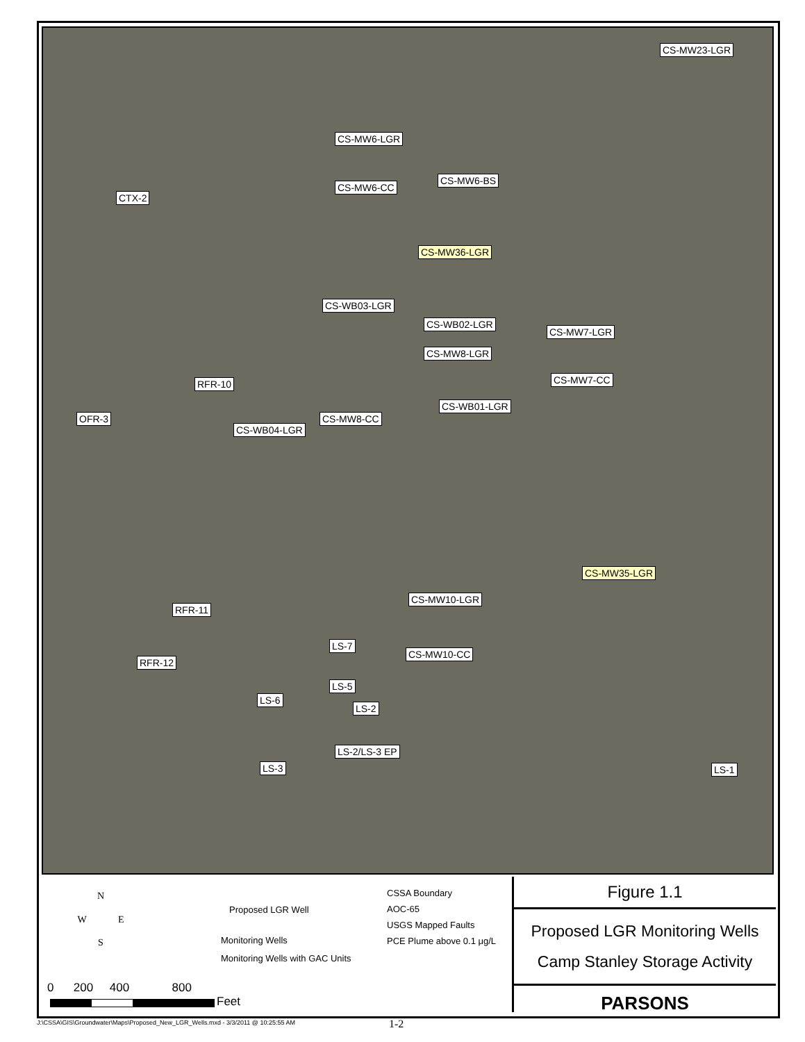CS-MW23-LGR
CS-MW6-LGR
CS-MW6-BS
CS-MW6-CC
CTX-2
CS-MW36-LGR
CS-WB03-LGR
CS-WB02-LGR
CS-MW7-LGR
CS-MW8-LGR
CS-MW7-CC RFR-10
CS-WB01-LGR
OFR-3 CS-MW8-CC
CS-WB04-LGR
CS-MW35-LGR
CS-MW10-LGR
RFR-11
CS-MW10-CC
LS-7
RFR-12
LS-5
LS-6
LS-2
LS-2/LS-3 EP
LS-3 LS-1
N
W E
S
Proposed LGR Well
Monitoring Wells
Monitoring Wells with GAC Units
CSSA Boundary
AOC-65
USGS Mapped Faults
PCE Plume above 0.1 μg/L
0 200 400 800
Feet
Figure 1.1
Proposed LGR Monitoring Wells
Camp Stanley Storage Activity
PARSONS
J:\CSSA\GIS\Groundwater\Maps\Proposed_New_LGR_Wells.mxd - 3/3/2011 @ 10:25:55 AM
1-2